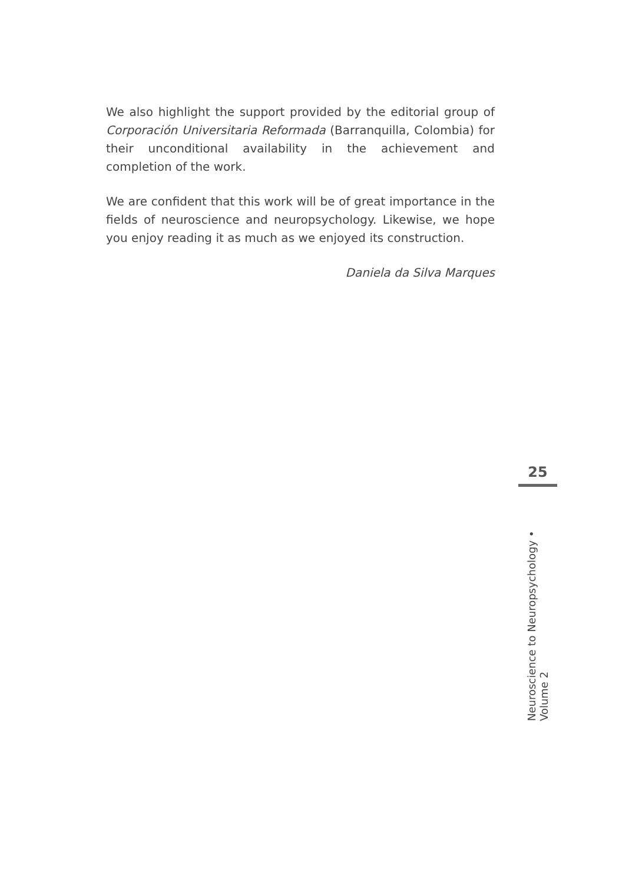We also highlight the support provided by the editorial group of Corporación Universitaria Reformada (Barranquilla, Colombia) for their unconditional availability in the achievement and completion of the work.
We are confident that this work will be of great importance in the fields of neuroscience and neuropsychology. Likewise, we hope you enjoy reading it as much as we enjoyed its construction.
Daniela da Silva Marques
25
Neuroscience to Neuropsychology • Volume 2